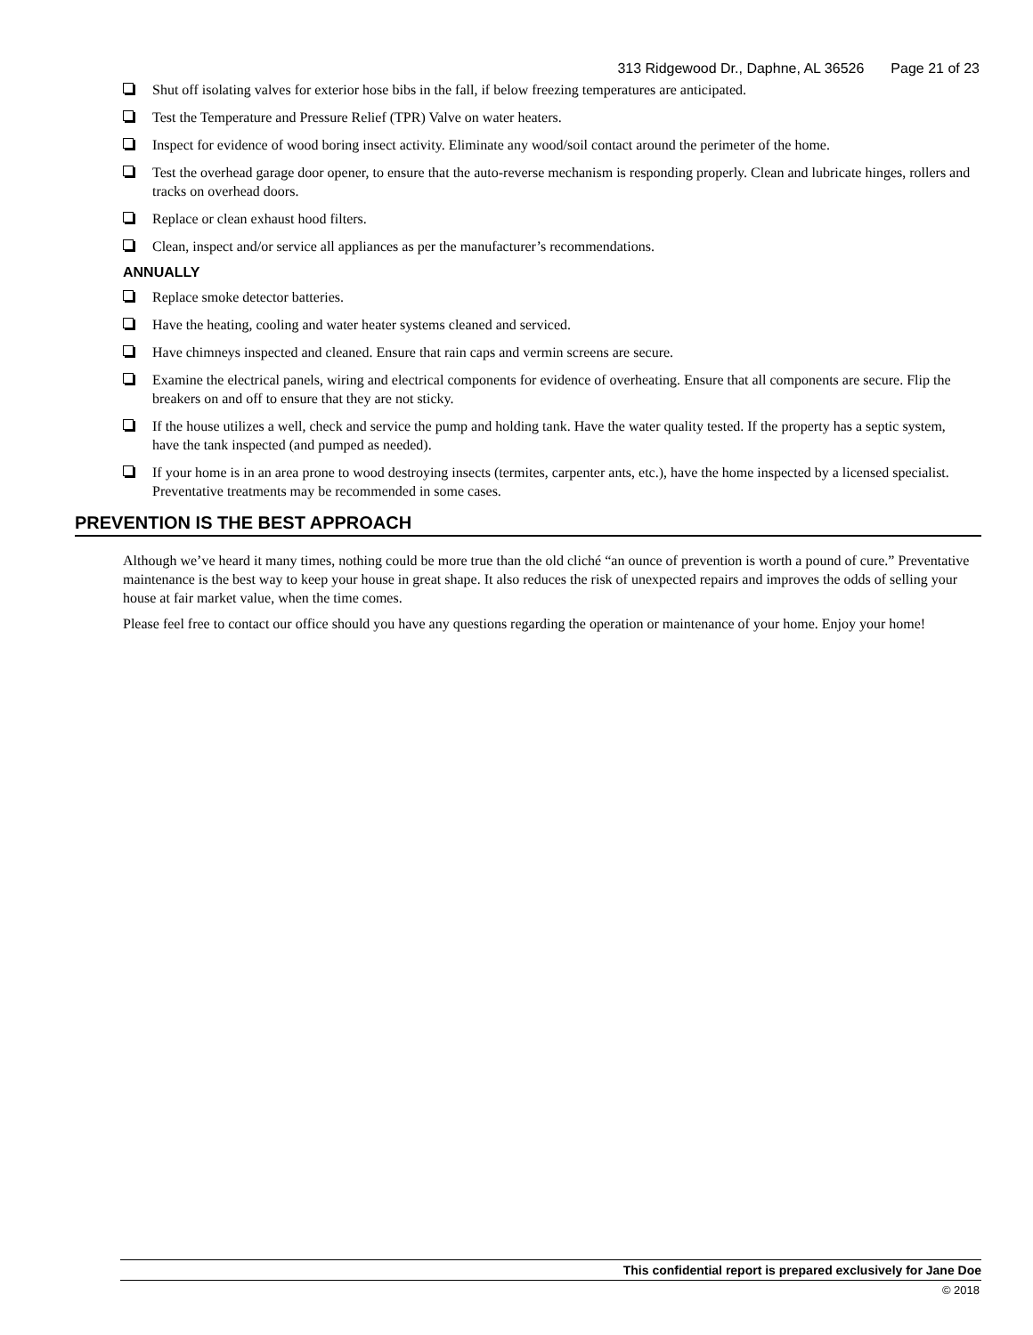313 Ridgewood Dr., Daphne, AL 36526 Page 21 of 23
Shut off isolating valves for exterior hose bibs in the fall, if below freezing temperatures are anticipated.
Test the Temperature and Pressure Relief (TPR) Valve on water heaters.
Inspect for evidence of wood boring insect activity. Eliminate any wood/soil contact around the perimeter of the home.
Test the overhead garage door opener, to ensure that the auto-reverse mechanism is responding properly. Clean and lubricate hinges, rollers and tracks on overhead doors.
Replace or clean exhaust hood filters.
Clean, inspect and/or service all appliances as per the manufacturer’s recommendations.
ANNUALLY
Replace smoke detector batteries.
Have the heating, cooling and water heater systems cleaned and serviced.
Have chimneys inspected and cleaned. Ensure that rain caps and vermin screens are secure.
Examine the electrical panels, wiring and electrical components for evidence of overheating. Ensure that all components are secure. Flip the breakers on and off to ensure that they are not sticky.
If the house utilizes a well, check and service the pump and holding tank. Have the water quality tested. If the property has a septic system, have the tank inspected (and pumped as needed).
If your home is in an area prone to wood destroying insects (termites, carpenter ants, etc.), have the home inspected by a licensed specialist. Preventative treatments may be recommended in some cases.
PREVENTION IS THE BEST APPROACH
Although we’ve heard it many times, nothing could be more true than the old cliché “an ounce of prevention is worth a pound of cure.” Preventative maintenance is the best way to keep your house in great shape. It also reduces the risk of unexpected repairs and improves the odds of selling your house at fair market value, when the time comes.
Please feel free to contact our office should you have any questions regarding the operation or maintenance of your home. Enjoy your home!
This confidential report is prepared exclusively for Jane Doe
© 2018